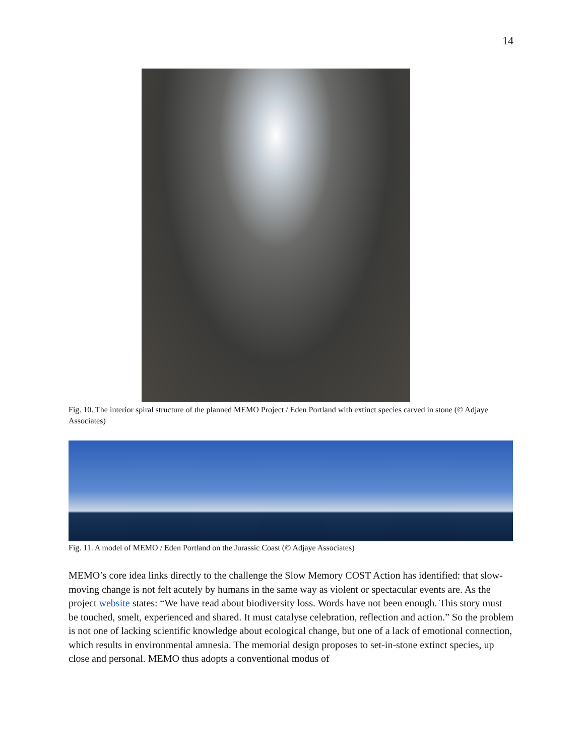14
Fig. 10. The interior spiral structure of the planned MEMO Project / Eden Portland with extinct species carved in stone (© Adjaye Associates)
Fig. 11. A model of MEMO / Eden Portland on the Jurassic Coast (© Adjaye Associates)
MEMO’s core idea links directly to the challenge the Slow Memory COST Action has identified: that slow-moving change is not felt acutely by humans in the same way as violent or spectacular events are. As the project website states: “We have read about biodiversity loss. Words have not been enough. This story must be touched, smelt, experienced and shared. It must catalyse celebration, reflection and action.” So the problem is not one of lacking scientific knowledge about ecological change, but one of a lack of emotional connection, which results in environmental amnesia. The memorial design proposes to set-in-stone extinct species, up close and personal. MEMO thus adopts a conventional modus of